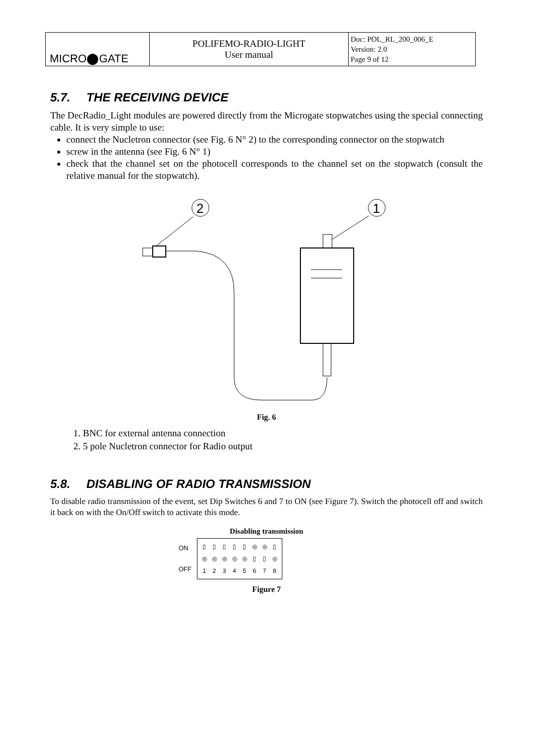| MICRO⬤GATE | POLIFEMO-RADIO-LIGHT User manual | Doc: POL_RL_200_006_E Version: 2.0 Page 9 of 12 |
5.7. THE RECEIVING DEVICE
The DecRadio_Light modules are powered directly from the Microgate stopwatches using the special connecting cable. It is very simple to use:
connect the Nucletron connector (see Fig. 6 N° 2) to the corresponding connector on the stopwatch
screw in the antenna (see Fig. 6 N° 1)
check that the channel set on the photocell corresponds to the channel set on the stopwatch (consult the relative manual for the stopwatch).
2
1
Fig. 6
1. BNC for external antenna connection
2. 5 pole Nucletron connector for Radio output
5.8. DISABLING OF RADIO TRANSMISSION
To disable radio transmission of the event, set Dip Switches 6 and 7 to ON (see Figure 7). Switch the photocell off and switch it back on with the On/Off switch to activate this mode.
Disabling transmission
ON
OFF
| ▯ | ▯ | ▯ | ▯ | ▯ | ◎ | ◎ | ▯ |
| ◎ | ◎ | ◎ | ◎ | ◎ | ▯ | ▯ | ◎ |
| 1 | 2 | 3 | 4 | 5 | 6 | 7 | 8 |
Figure 7